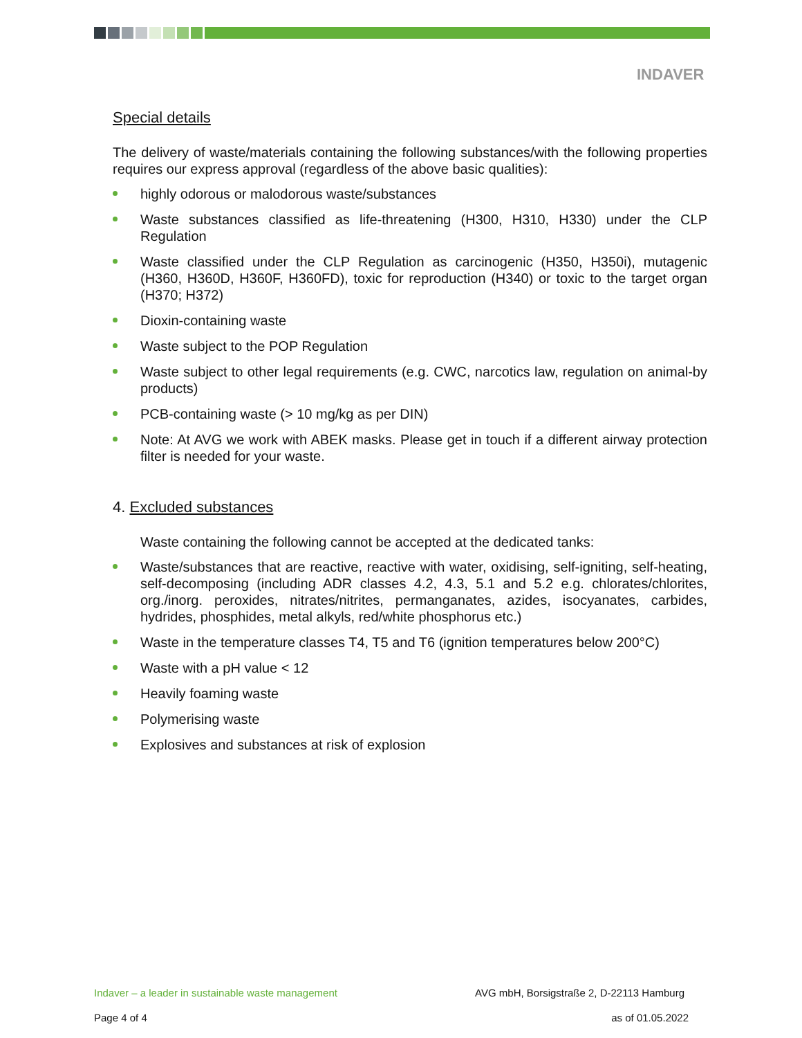INDAVER
Special details
The delivery of waste/materials containing the following substances/with the following properties requires our express approval (regardless of the above basic qualities):
highly odorous or malodorous waste/substances
Waste substances classified as life-threatening (H300, H310, H330) under the CLP Regulation
Waste classified under the CLP Regulation as carcinogenic (H350, H350i), mutagenic (H360, H360D, H360F, H360FD), toxic for reproduction (H340) or toxic to the target organ (H370; H372)
Dioxin-containing waste
Waste subject to the POP Regulation
Waste subject to other legal requirements (e.g. CWC, narcotics law, regulation on animal-by products)
PCB-containing waste (> 10 mg/kg as per DIN)
Note: At AVG we work with ABEK masks. Please get in touch if a different airway protection filter is needed for your waste.
4. Excluded substances
Waste containing the following cannot be accepted at the dedicated tanks:
Waste/substances that are reactive, reactive with water, oxidising, self-igniting, self-heating, self-decomposing (including ADR classes 4.2, 4.3, 5.1 and 5.2 e.g. chlorates/chlorites, org./inorg. peroxides, nitrates/nitrites, permanganates, azides, isocyanates, carbides, hydrides, phosphides, metal alkyls, red/white phosphorus etc.)
Waste in the temperature classes T4, T5 and T6 (ignition temperatures below 200°C)
Waste with a pH value < 12
Heavily foaming waste
Polymerising waste
Explosives and substances at risk of explosion
Indaver – a leader in sustainable waste management AVG mbH, Borsigstraße 2, D-22113 Hamburg
Page 4 of 4 as of 01.05.2022